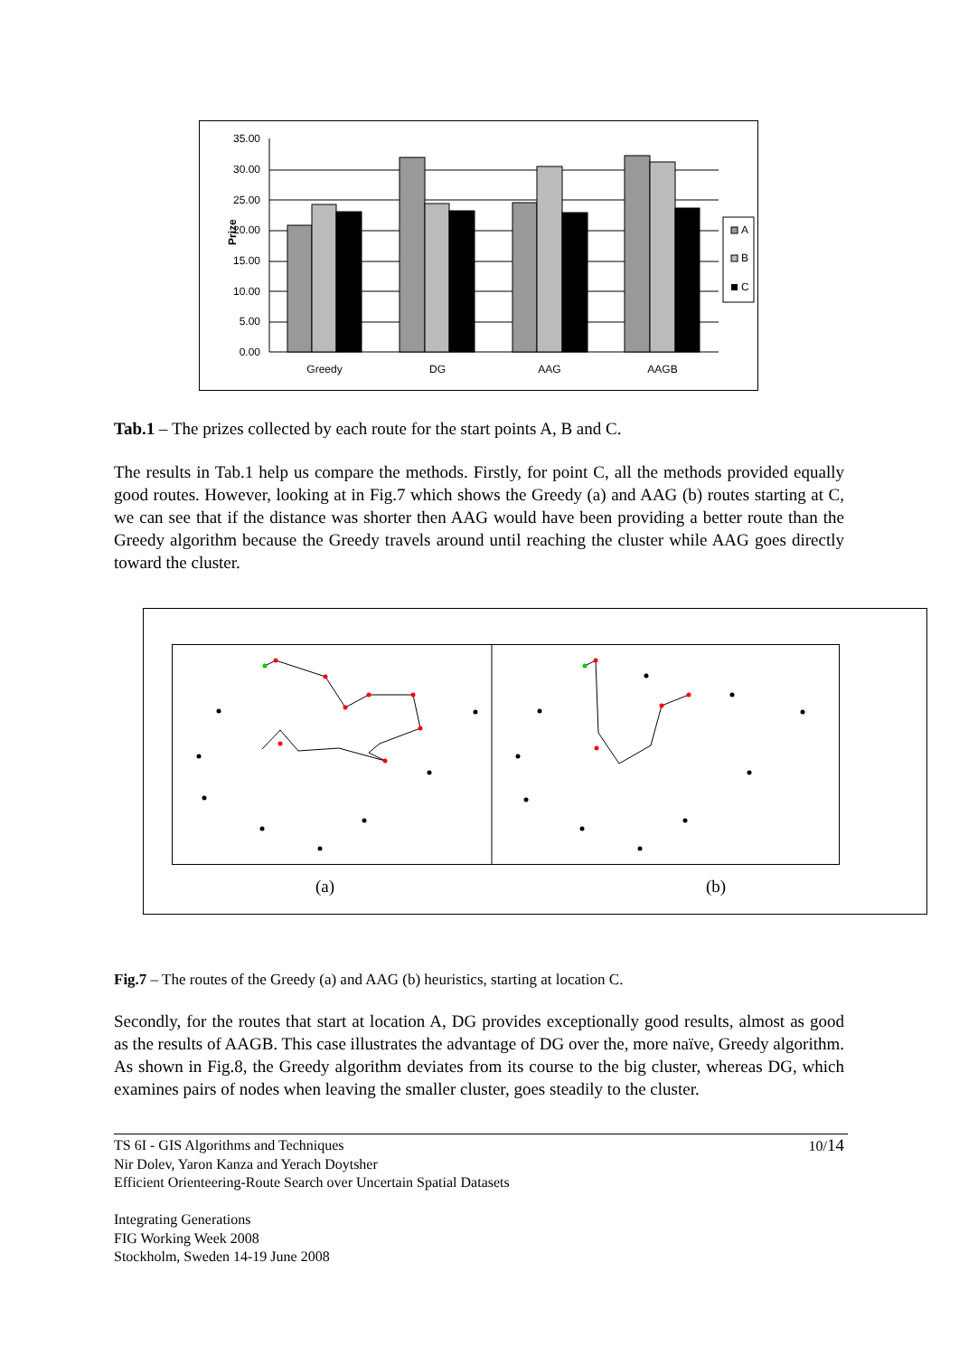35.00
30.00
25.00
20.00
15.00
10.00
5.00
0.00
Prize
Greedy
DG
AAG
AAGB
A
B
C
Tab.1 – The prizes collected by each route for the start points A, B and C.
The results in Tab.1 help us compare the methods. Firstly, for point C, all the methods provided equally good routes. However, looking at in Fig.7 which shows the Greedy (a) and AAG (b) routes starting at C, we can see that if the distance was shorter then AAG would have been providing a better route than the Greedy algorithm because the Greedy travels around until reaching the cluster while AAG goes directly toward the cluster.
(a) (b)
Fig.7 – The routes of the Greedy (a) and AAG (b) heuristics, starting at location C.
Secondly, for the routes that start at location A, DG provides exceptionally good results, almost as good as the results of AAGB. This case illustrates the advantage of DG over the, more naïve, Greedy algorithm. As shown in Fig.8, the Greedy algorithm deviates from its course to the big cluster, whereas DG, which examines pairs of nodes when leaving the smaller cluster, goes steadily to the cluster.
10/14 TS 6I - GIS Algorithms and Techniques
Nir Dolev, Yaron Kanza and Yerach Doytsher
Efficient Orienteering-Route Search over Uncertain Spatial Datasets
Integrating Generations
FIG Working Week 2008
Stockholm, Sweden 14-19 June 2008